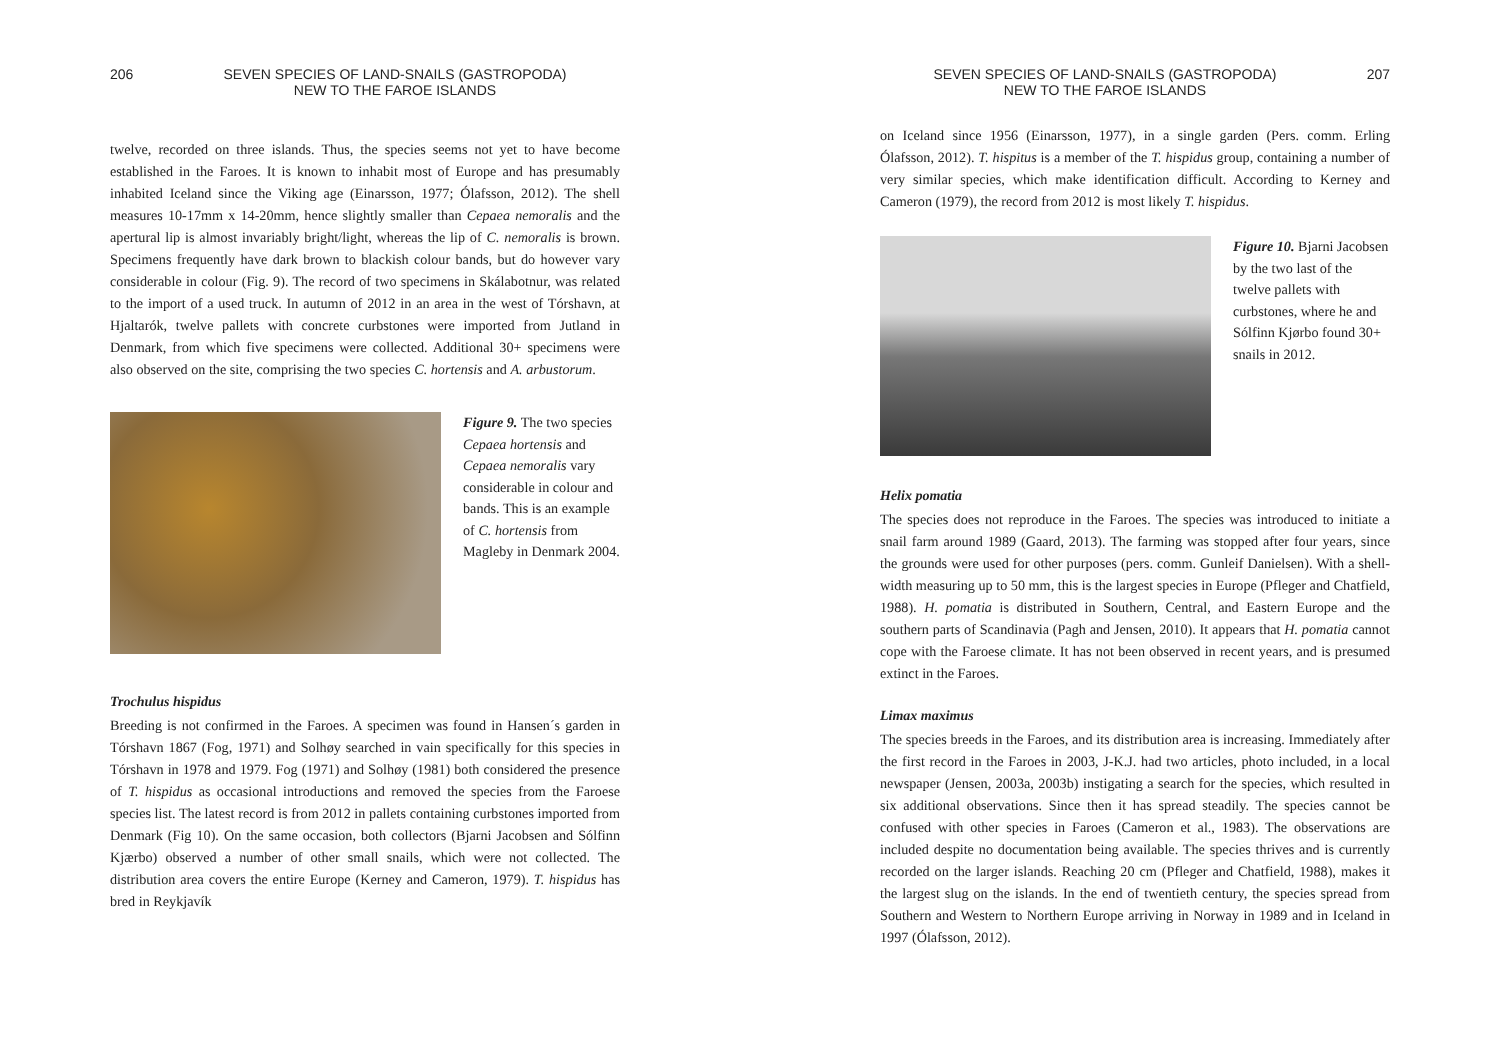206 SEVEN SPECIES OF LAND-SNAILS (GASTROPODA)
NEW TO THE FAROE ISLANDS
twelve, recorded on three islands. Thus, the species seems not yet to have become established in the Faroes. It is known to inhabit most of Europe and has presumably inhabited Iceland since the Viking age (Einarsson, 1977; Ólafsson, 2012). The shell measures 10-17mm x 14-20mm, hence slightly smaller than Cepaea nemoralis and the apertural lip is almost invariably bright/light, whereas the lip of C. nemoralis is brown. Specimens frequently have dark brown to blackish colour bands, but do however vary considerable in colour (Fig. 9). The record of two specimens in Skálabotnur, was related to the import of a used truck. In autumn of 2012 in an area in the west of Tórshavn, at Hjaltarók, twelve pallets with concrete curbstones were imported from Jutland in Denmark, from which five specimens were collected. Additional 30+ specimens were also observed on the site, comprising the two species C. hortensis and A. arbustorum.
Figure 9. The two species Cepaea hortensis and Cepaea nemoralis vary considerable in colour and bands. This is an example of C. hortensis from Magleby in Denmark 2004.
Trochulus hispidus
Breeding is not confirmed in the Faroes. A specimen was found in Hansen´s garden in Tórshavn 1867 (Fog, 1971) and Solhøy searched in vain specifically for this species in Tórshavn in 1978 and 1979. Fog (1971) and Solhøy (1981) both considered the presence of T. hispidus as occasional introductions and removed the species from the Faroese species list. The latest record is from 2012 in pallets containing curbstones imported from Denmark (Fig 10). On the same occasion, both collectors (Bjarni Jacobsen and Sólfinn Kjærbo) observed a number of other small snails, which were not collected. The distribution area covers the entire Europe (Kerney and Cameron, 1979). T. hispidus has bred in Reykjavík
SEVEN SPECIES OF LAND-SNAILS (GASTROPODA)
NEW TO THE FAROE ISLANDS 207
on Iceland since 1956 (Einarsson, 1977), in a single garden (Pers. comm. Erling Ólafsson, 2012). T. hispitus is a member of the T. hispidus group, containing a number of very similar species, which make identification difficult. According to Kerney and Cameron (1979), the record from 2012 is most likely T. hispidus.
Figure 10. Bjarni Jacobsen by the two last of the twelve pallets with curbstones, where he and Sólfinn Kjørbo found 30+ snails in 2012.
Helix pomatia
The species does not reproduce in the Faroes. The species was introduced to initiate a snail farm around 1989 (Gaard, 2013). The farming was stopped after four years, since the grounds were used for other purposes (pers. comm. Gunleif Danielsen). With a shell-width measuring up to 50 mm, this is the largest species in Europe (Pfleger and Chatfield, 1988). H. pomatia is distributed in Southern, Central, and Eastern Europe and the southern parts of Scandinavia (Pagh and Jensen, 2010). It appears that H. pomatia cannot cope with the Faroese climate. It has not been observed in recent years, and is presumed extinct in the Faroes.
Limax maximus
The species breeds in the Faroes, and its distribution area is increasing. Immediately after the first record in the Faroes in 2003, J-K.J. had two articles, photo included, in a local newspaper (Jensen, 2003a, 2003b) instigating a search for the species, which resulted in six additional observations. Since then it has spread steadily. The species cannot be confused with other species in Faroes (Cameron et al., 1983). The observations are included despite no documentation being available. The species thrives and is currently recorded on the larger islands. Reaching 20 cm (Pfleger and Chatfield, 1988), makes it the largest slug on the islands. In the end of twentieth century, the species spread from Southern and Western to Northern Europe arriving in Norway in 1989 and in Iceland in 1997 (Ólafsson, 2012).